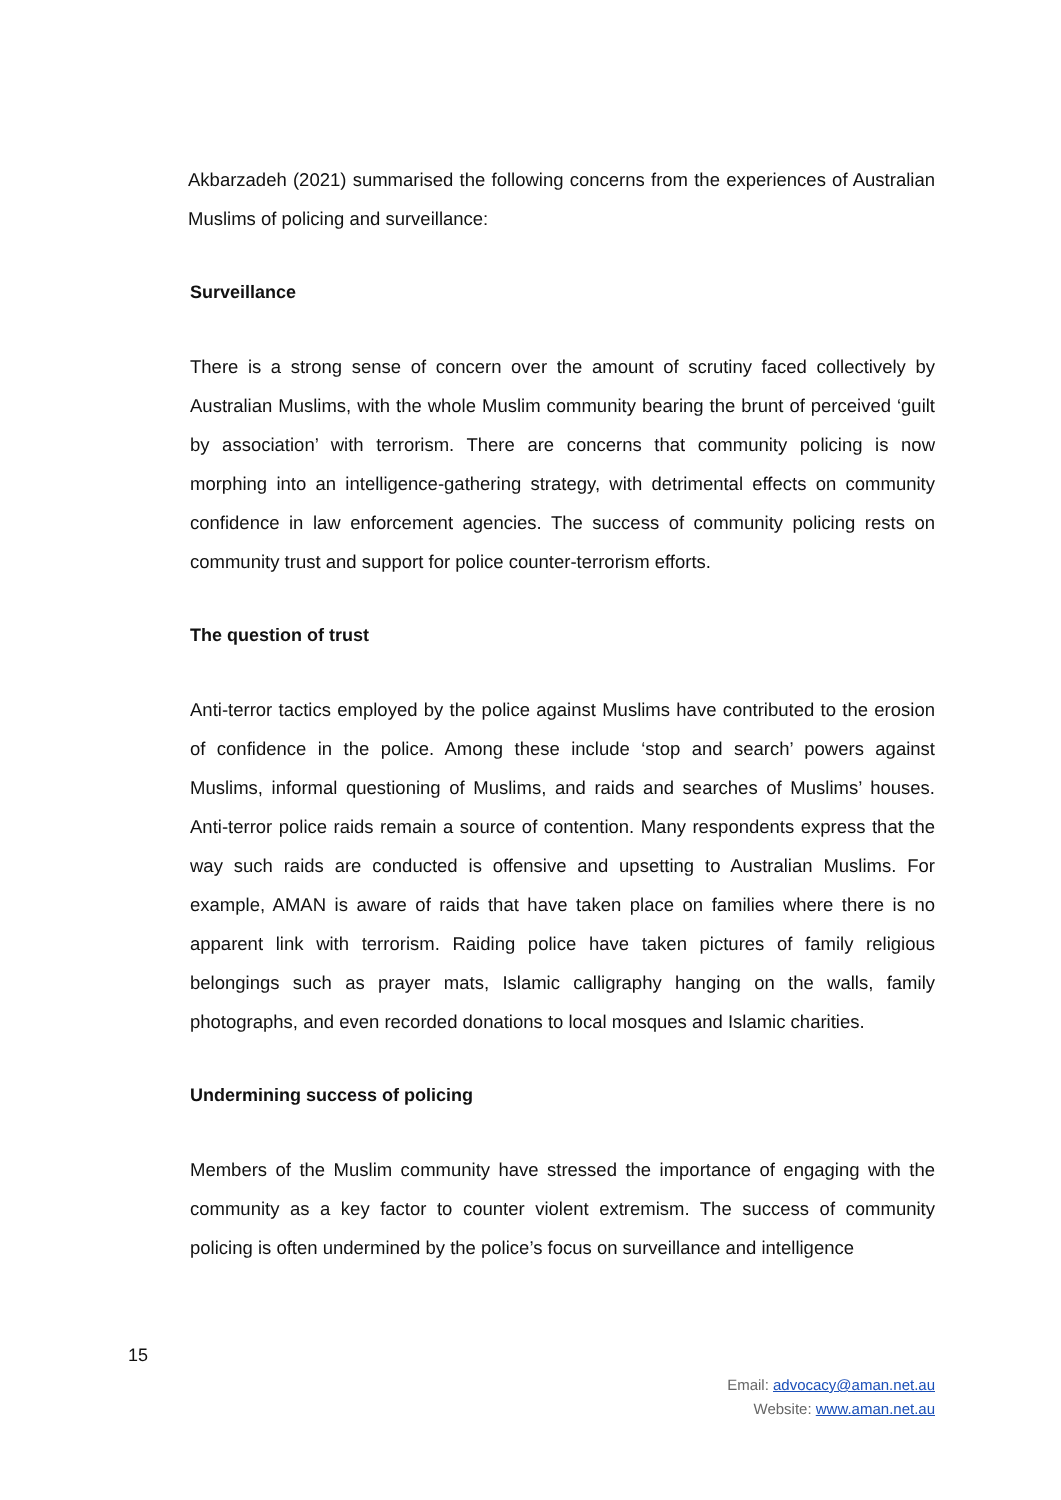Akbarzadeh (2021) summarised the following concerns from the experiences of Australian Muslims of policing and surveillance:
Surveillance
There is a strong sense of concern over the amount of scrutiny faced collectively by Australian Muslims, with the whole Muslim community bearing the brunt of perceived ‘guilt by association’ with terrorism. There are concerns that community policing is now morphing into an intelligence-gathering strategy, with detrimental effects on community confidence in law enforcement agencies. The success of community policing rests on community trust and support for police counter-terrorism efforts.
The question of trust
Anti-terror tactics employed by the police against Muslims have contributed to the erosion of confidence in the police. Among these include ‘stop and search’ powers against Muslims, informal questioning of Muslims, and raids and searches of Muslims’ houses. Anti-terror police raids remain a source of contention. Many respondents express that the way such raids are conducted is offensive and upsetting to Australian Muslims. For example, AMAN is aware of raids that have taken place on families where there is no apparent link with terrorism. Raiding police have taken pictures of family religious belongings such as prayer mats, Islamic calligraphy hanging on the walls, family photographs, and even recorded donations to local mosques and Islamic charities.
Undermining success of policing
Members of the Muslim community have stressed the importance of engaging with the community as a key factor to counter violent extremism. The success of community policing is often undermined by the police’s focus on surveillance and intelligence
15
Email: advocacy@aman.net.au
Website: www.aman.net.au